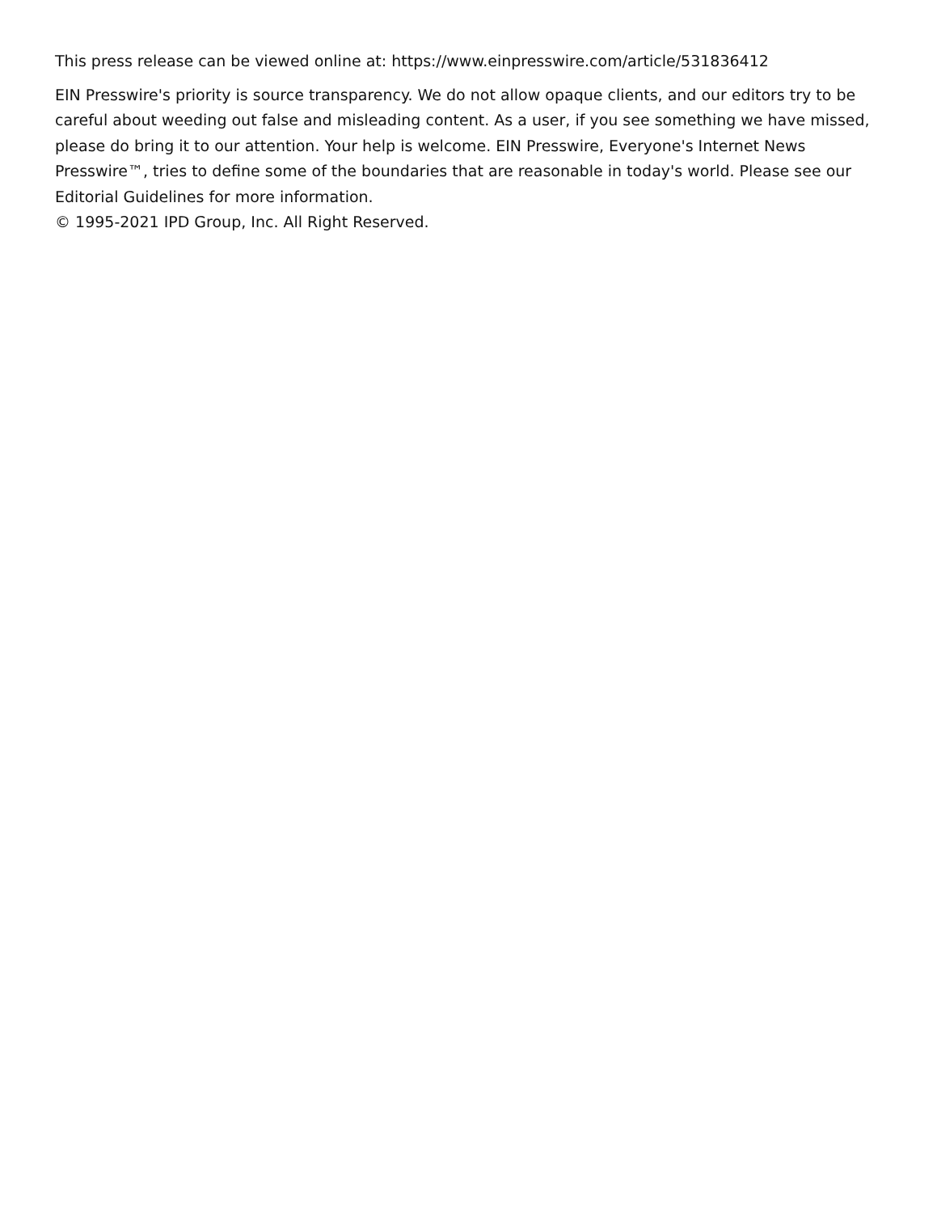This press release can be viewed online at: https://www.einpresswire.com/article/531836412
EIN Presswire's priority is source transparency. We do not allow opaque clients, and our editors try to be careful about weeding out false and misleading content. As a user, if you see something we have missed, please do bring it to our attention. Your help is welcome. EIN Presswire, Everyone's Internet News Presswire™, tries to define some of the boundaries that are reasonable in today's world. Please see our Editorial Guidelines for more information.
© 1995-2021 IPD Group, Inc. All Right Reserved.